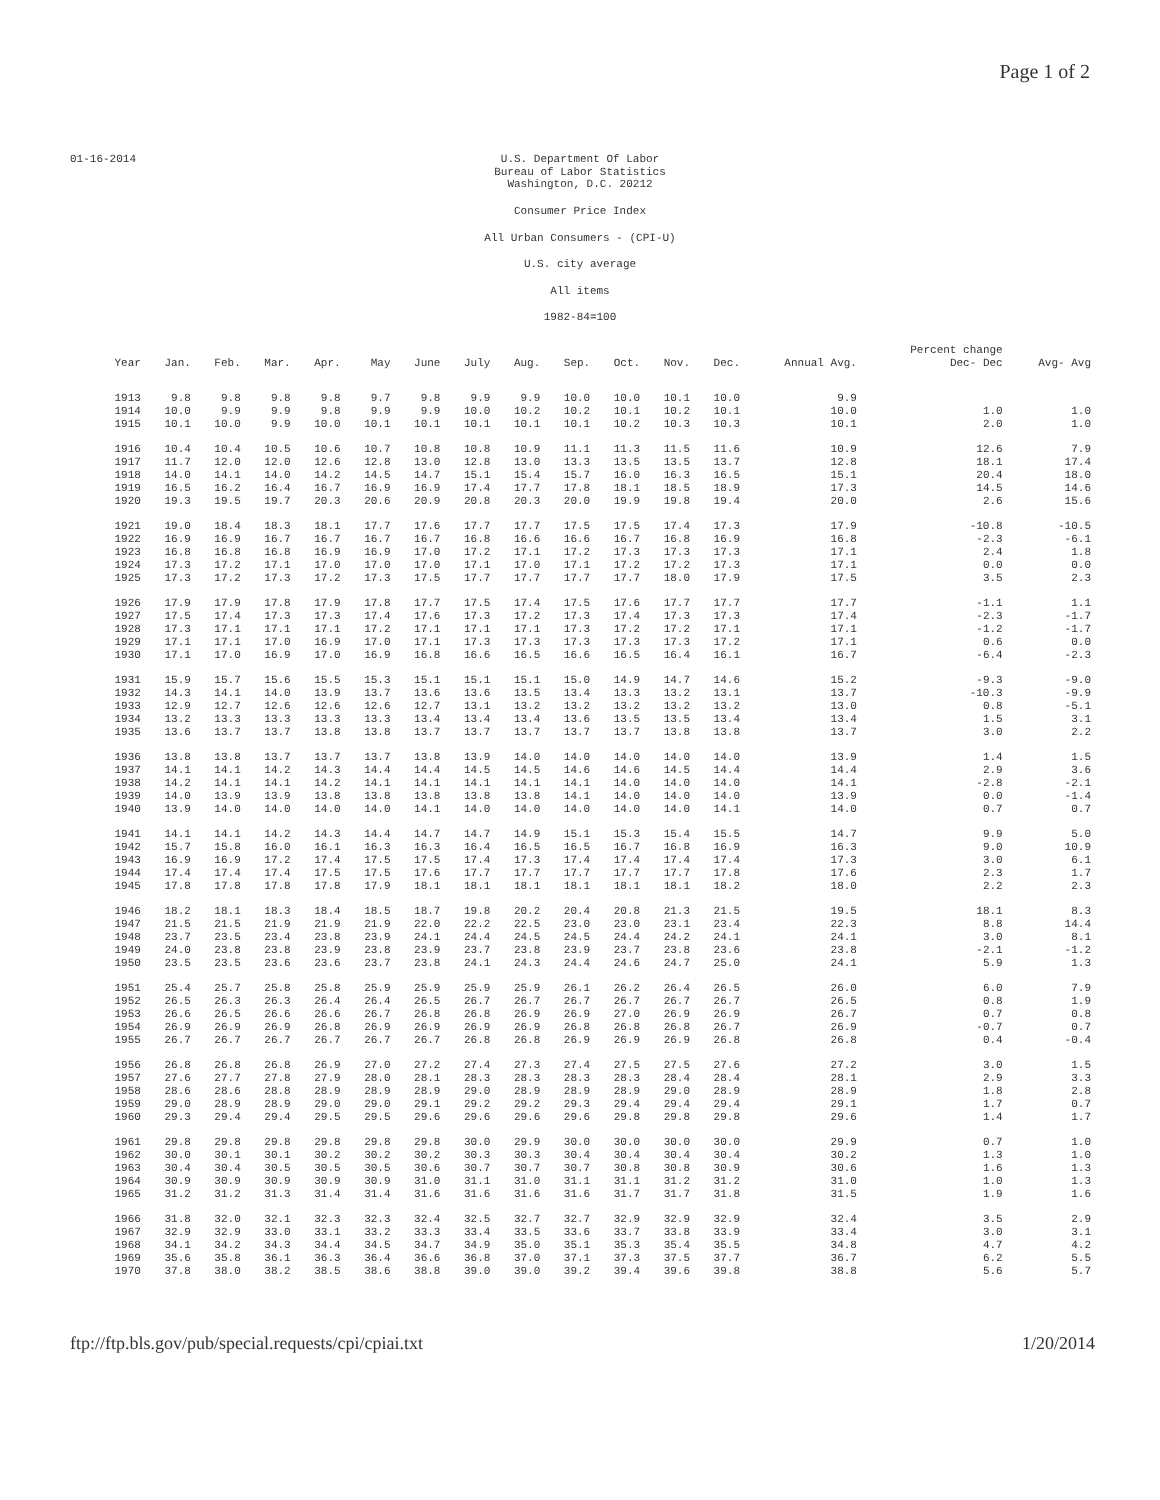Page 1 of 2
01-16-2014 U.S. Department Of Labor
Bureau of Labor Statistics
Washington, D.C. 20212
Consumer Price Index
All Urban Consumers - (CPI-U)
U.S. city average
All items
1982-84=100
| Year | Jan. | Feb. | Mar. | Apr. | May | June | July | Aug. | Sep. | Oct. | Nov. | Dec. | Annual Avg. | Percent change Dec- Dec | Avg- Avg |
| --- | --- | --- | --- | --- | --- | --- | --- | --- | --- | --- | --- | --- | --- | --- | --- |
| 1913 | 9.8 | 9.8 | 9.8 | 9.8 | 9.7 | 9.8 | 9.9 | 9.9 | 10.0 | 10.0 | 10.1 | 10.0 | 9.9 | | |
| 1914 | 10.0 | 9.9 | 9.9 | 9.8 | 9.9 | 9.9 | 10.0 | 10.2 | 10.2 | 10.1 | 10.2 | 10.1 | 10.0 | 1.0 | 1.0 |
| 1915 | 10.1 | 10.0 | 9.9 | 10.0 | 10.1 | 10.1 | 10.1 | 10.1 | 10.1 | 10.2 | 10.3 | 10.3 | 10.1 | 2.0 | 1.0 |
| 1916 | 10.4 | 10.4 | 10.5 | 10.6 | 10.7 | 10.8 | 10.8 | 10.9 | 11.1 | 11.3 | 11.5 | 11.6 | 10.9 | 12.6 | 7.9 |
| 1917 | 11.7 | 12.0 | 12.0 | 12.6 | 12.8 | 13.0 | 12.8 | 13.0 | 13.3 | 13.5 | 13.5 | 13.7 | 12.8 | 18.1 | 17.4 |
| 1918 | 14.0 | 14.1 | 14.0 | 14.2 | 14.5 | 14.7 | 15.1 | 15.4 | 15.7 | 16.0 | 16.3 | 16.5 | 15.1 | 20.4 | 18.0 |
| 1919 | 16.5 | 16.2 | 16.4 | 16.7 | 16.9 | 16.9 | 17.4 | 17.7 | 17.8 | 18.1 | 18.5 | 18.9 | 17.3 | 14.5 | 14.6 |
| 1920 | 19.3 | 19.5 | 19.7 | 20.3 | 20.6 | 20.9 | 20.8 | 20.3 | 20.0 | 19.9 | 19.8 | 19.4 | 20.0 | 2.6 | 15.6 |
| 1921 | 19.0 | 18.4 | 18.3 | 18.1 | 17.7 | 17.6 | 17.7 | 17.7 | 17.5 | 17.5 | 17.4 | 17.3 | 17.9 | -10.8 | -10.5 |
| 1922 | 16.9 | 16.9 | 16.7 | 16.7 | 16.7 | 16.7 | 16.8 | 16.6 | 16.6 | 16.7 | 16.8 | 16.9 | 16.8 | -2.3 | -6.1 |
| 1923 | 16.8 | 16.8 | 16.8 | 16.9 | 16.9 | 17.0 | 17.2 | 17.1 | 17.2 | 17.3 | 17.3 | 17.3 | 17.1 | 2.4 | 1.8 |
| 1924 | 17.3 | 17.2 | 17.1 | 17.0 | 17.0 | 17.0 | 17.1 | 17.0 | 17.1 | 17.2 | 17.2 | 17.3 | 17.1 | 0.0 | 0.0 |
| 1925 | 17.3 | 17.2 | 17.3 | 17.2 | 17.3 | 17.5 | 17.7 | 17.7 | 17.7 | 17.7 | 18.0 | 17.9 | 17.5 | 3.5 | 2.3 |
| 1926 | 17.9 | 17.9 | 17.8 | 17.9 | 17.8 | 17.7 | 17.5 | 17.4 | 17.5 | 17.6 | 17.7 | 17.7 | 17.7 | -1.1 | 1.1 |
| 1927 | 17.5 | 17.4 | 17.3 | 17.3 | 17.4 | 17.6 | 17.3 | 17.2 | 17.3 | 17.4 | 17.3 | 17.3 | 17.4 | -2.3 | -1.7 |
| 1928 | 17.3 | 17.1 | 17.1 | 17.1 | 17.2 | 17.1 | 17.1 | 17.1 | 17.3 | 17.2 | 17.2 | 17.1 | 17.1 | -1.2 | -1.7 |
| 1929 | 17.1 | 17.1 | 17.0 | 16.9 | 17.0 | 17.1 | 17.3 | 17.3 | 17.3 | 17.3 | 17.3 | 17.2 | 17.1 | 0.6 | 0.0 |
| 1930 | 17.1 | 17.0 | 16.9 | 17.0 | 16.9 | 16.8 | 16.6 | 16.5 | 16.6 | 16.5 | 16.4 | 16.1 | 16.7 | -6.4 | -2.3 |
| 1931 | 15.9 | 15.7 | 15.6 | 15.5 | 15.3 | 15.1 | 15.1 | 15.1 | 15.0 | 14.9 | 14.7 | 14.6 | 15.2 | -9.3 | -9.0 |
| 1932 | 14.3 | 14.1 | 14.0 | 13.9 | 13.7 | 13.6 | 13.6 | 13.5 | 13.4 | 13.3 | 13.2 | 13.1 | 13.7 | -10.3 | -9.9 |
| 1933 | 12.9 | 12.7 | 12.6 | 12.6 | 12.6 | 12.7 | 13.1 | 13.2 | 13.2 | 13.2 | 13.2 | 13.2 | 13.0 | 0.8 | -5.1 |
| 1934 | 13.2 | 13.3 | 13.3 | 13.3 | 13.3 | 13.4 | 13.4 | 13.4 | 13.6 | 13.5 | 13.5 | 13.4 | 13.4 | 1.5 | 3.1 |
| 1935 | 13.6 | 13.7 | 13.7 | 13.8 | 13.8 | 13.7 | 13.7 | 13.7 | 13.7 | 13.7 | 13.8 | 13.8 | 13.7 | 3.0 | 2.2 |
| 1936 | 13.8 | 13.8 | 13.7 | 13.7 | 13.7 | 13.8 | 13.9 | 14.0 | 14.0 | 14.0 | 14.0 | 14.0 | 13.9 | 1.4 | 1.5 |
| 1937 | 14.1 | 14.1 | 14.2 | 14.3 | 14.4 | 14.4 | 14.5 | 14.5 | 14.6 | 14.6 | 14.5 | 14.4 | 14.4 | 2.9 | 3.6 |
| 1938 | 14.2 | 14.1 | 14.1 | 14.2 | 14.1 | 14.1 | 14.1 | 14.1 | 14.1 | 14.0 | 14.0 | 14.0 | 14.1 | -2.8 | -2.1 |
| 1939 | 14.0 | 13.9 | 13.9 | 13.8 | 13.8 | 13.8 | 13.8 | 13.8 | 14.1 | 14.0 | 14.0 | 14.0 | 13.9 | 0.0 | -1.4 |
| 1940 | 13.9 | 14.0 | 14.0 | 14.0 | 14.0 | 14.1 | 14.0 | 14.0 | 14.0 | 14.0 | 14.0 | 14.1 | 14.0 | 0.7 | 0.7 |
| 1941 | 14.1 | 14.1 | 14.2 | 14.3 | 14.4 | 14.7 | 14.7 | 14.9 | 15.1 | 15.3 | 15.4 | 15.5 | 14.7 | 9.9 | 5.0 |
| 1942 | 15.7 | 15.8 | 16.0 | 16.1 | 16.3 | 16.3 | 16.4 | 16.5 | 16.5 | 16.7 | 16.8 | 16.9 | 16.3 | 9.0 | 10.9 |
| 1943 | 16.9 | 16.9 | 17.2 | 17.4 | 17.5 | 17.5 | 17.4 | 17.3 | 17.4 | 17.4 | 17.4 | 17.4 | 17.3 | 3.0 | 6.1 |
| 1944 | 17.4 | 17.4 | 17.4 | 17.5 | 17.5 | 17.6 | 17.7 | 17.7 | 17.7 | 17.7 | 17.7 | 17.8 | 17.6 | 2.3 | 1.7 |
| 1945 | 17.8 | 17.8 | 17.8 | 17.8 | 17.9 | 18.1 | 18.1 | 18.1 | 18.1 | 18.1 | 18.1 | 18.2 | 18.0 | 2.2 | 2.3 |
| 1946 | 18.2 | 18.1 | 18.3 | 18.4 | 18.5 | 18.7 | 19.8 | 20.2 | 20.4 | 20.8 | 21.3 | 21.5 | 19.5 | 18.1 | 8.3 |
| 1947 | 21.5 | 21.5 | 21.9 | 21.9 | 21.9 | 22.0 | 22.2 | 22.5 | 23.0 | 23.0 | 23.1 | 23.4 | 22.3 | 8.8 | 14.4 |
| 1948 | 23.7 | 23.5 | 23.4 | 23.8 | 23.9 | 24.1 | 24.4 | 24.5 | 24.5 | 24.4 | 24.2 | 24.1 | 24.1 | 3.0 | 8.1 |
| 1949 | 24.0 | 23.8 | 23.8 | 23.9 | 23.8 | 23.9 | 23.7 | 23.8 | 23.9 | 23.7 | 23.8 | 23.6 | 23.8 | -2.1 | -1.2 |
| 1950 | 23.5 | 23.5 | 23.6 | 23.6 | 23.7 | 23.8 | 24.1 | 24.3 | 24.4 | 24.6 | 24.7 | 25.0 | 24.1 | 5.9 | 1.3 |
| 1951 | 25.4 | 25.7 | 25.8 | 25.8 | 25.9 | 25.9 | 25.9 | 25.9 | 26.1 | 26.2 | 26.4 | 26.5 | 26.0 | 6.0 | 7.9 |
| 1952 | 26.5 | 26.3 | 26.3 | 26.4 | 26.4 | 26.5 | 26.7 | 26.7 | 26.7 | 26.7 | 26.7 | 26.7 | 26.5 | 0.8 | 1.9 |
| 1953 | 26.6 | 26.5 | 26.6 | 26.6 | 26.7 | 26.8 | 26.8 | 26.9 | 26.9 | 27.0 | 26.9 | 26.9 | 26.7 | 0.7 | 0.8 |
| 1954 | 26.9 | 26.9 | 26.9 | 26.8 | 26.9 | 26.9 | 26.9 | 26.9 | 26.8 | 26.8 | 26.8 | 26.7 | 26.9 | -0.7 | 0.7 |
| 1955 | 26.7 | 26.7 | 26.7 | 26.7 | 26.7 | 26.7 | 26.8 | 26.8 | 26.9 | 26.9 | 26.9 | 26.8 | 26.8 | 0.4 | -0.4 |
| 1956 | 26.8 | 26.8 | 26.8 | 26.9 | 27.0 | 27.2 | 27.4 | 27.3 | 27.4 | 27.5 | 27.5 | 27.6 | 27.2 | 3.0 | 1.5 |
| 1957 | 27.6 | 27.7 | 27.8 | 27.9 | 28.0 | 28.1 | 28.3 | 28.3 | 28.3 | 28.3 | 28.4 | 28.4 | 28.1 | 2.9 | 3.3 |
| 1958 | 28.6 | 28.6 | 28.8 | 28.9 | 28.9 | 28.9 | 29.0 | 28.9 | 28.9 | 28.9 | 29.0 | 28.9 | 28.9 | 1.8 | 2.8 |
| 1959 | 29.0 | 28.9 | 28.9 | 29.0 | 29.0 | 29.1 | 29.2 | 29.2 | 29.3 | 29.4 | 29.4 | 29.4 | 29.1 | 1.7 | 0.7 |
| 1960 | 29.3 | 29.4 | 29.4 | 29.5 | 29.5 | 29.6 | 29.6 | 29.6 | 29.6 | 29.8 | 29.8 | 29.8 | 29.6 | 1.4 | 1.7 |
| 1961 | 29.8 | 29.8 | 29.8 | 29.8 | 29.8 | 29.8 | 30.0 | 29.9 | 30.0 | 30.0 | 30.0 | 30.0 | 29.9 | 0.7 | 1.0 |
| 1962 | 30.0 | 30.1 | 30.1 | 30.2 | 30.2 | 30.2 | 30.3 | 30.3 | 30.4 | 30.4 | 30.4 | 30.4 | 30.2 | 1.3 | 1.0 |
| 1963 | 30.4 | 30.4 | 30.5 | 30.5 | 30.5 | 30.6 | 30.7 | 30.7 | 30.7 | 30.8 | 30.8 | 30.9 | 30.6 | 1.6 | 1.3 |
| 1964 | 30.9 | 30.9 | 30.9 | 30.9 | 30.9 | 31.0 | 31.1 | 31.0 | 31.1 | 31.1 | 31.2 | 31.2 | 31.0 | 1.0 | 1.3 |
| 1965 | 31.2 | 31.2 | 31.3 | 31.4 | 31.4 | 31.6 | 31.6 | 31.6 | 31.6 | 31.7 | 31.7 | 31.8 | 31.5 | 1.9 | 1.6 |
| 1966 | 31.8 | 32.0 | 32.1 | 32.3 | 32.3 | 32.4 | 32.5 | 32.7 | 32.7 | 32.9 | 32.9 | 32.9 | 32.4 | 3.5 | 2.9 |
| 1967 | 32.9 | 32.9 | 33.0 | 33.1 | 33.2 | 33.3 | 33.4 | 33.5 | 33.6 | 33.7 | 33.8 | 33.9 | 33.4 | 3.0 | 3.1 |
| 1968 | 34.1 | 34.2 | 34.3 | 34.4 | 34.5 | 34.7 | 34.9 | 35.0 | 35.1 | 35.3 | 35.4 | 35.5 | 34.8 | 4.7 | 4.2 |
| 1969 | 35.6 | 35.8 | 36.1 | 36.3 | 36.4 | 36.6 | 36.8 | 37.0 | 37.1 | 37.3 | 37.5 | 37.7 | 36.7 | 6.2 | 5.5 |
| 1970 | 37.8 | 38.0 | 38.2 | 38.5 | 38.6 | 38.8 | 39.0 | 39.0 | 39.2 | 39.4 | 39.6 | 39.8 | 38.8 | 5.6 | 5.7 |
ftp://ftp.bls.gov/pub/special.requests/cpi/cpiai.txt 1/20/2014